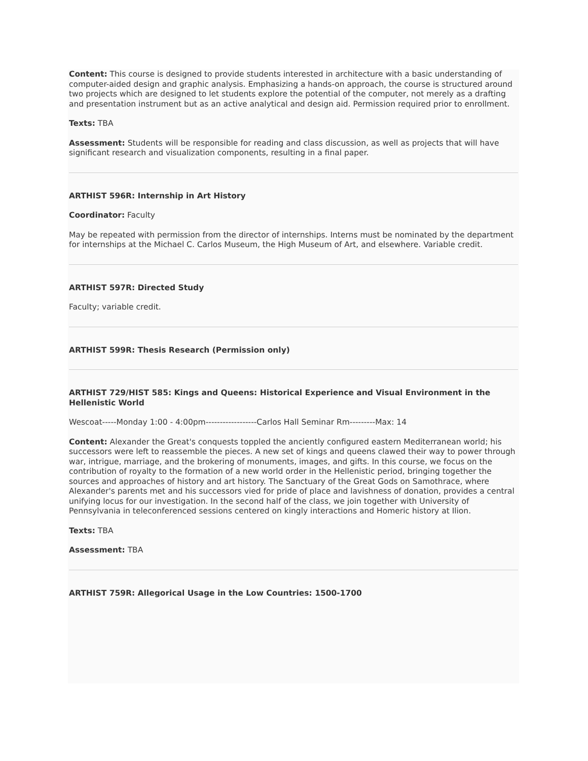Content: This course is designed to provide students interested in architecture with a basic understanding of computer-aided design and graphic analysis. Emphasizing a hands-on approach, the course is structured around two projects which are designed to let students explore the potential of the computer, not merely as a drafting and presentation instrument but as an active analytical and design aid. Permission required prior to enrollment.
Texts: TBA
Assessment: Students will be responsible for reading and class discussion, as well as projects that will have significant research and visualization components, resulting in a final paper.
ARTHIST 596R: Internship in Art History
Coordinator: Faculty
May be repeated with permission from the director of internships. Interns must be nominated by the department for internships at the Michael C. Carlos Museum, the High Museum of Art, and elsewhere. Variable credit.
ARTHIST 597R: Directed Study
Faculty; variable credit.
ARTHIST 599R: Thesis Research (Permission only)
ARTHIST 729/HIST 585: Kings and Queens: Historical Experience and Visual Environment in the Hellenistic World
Wescoat-----Monday 1:00 - 4:00pm------------------Carlos Hall Seminar Rm---------Max: 14
Content: Alexander the Great's conquests toppled the anciently configured eastern Mediterranean world; his successors were left to reassemble the pieces. A new set of kings and queens clawed their way to power through war, intrigue, marriage, and the brokering of monuments, images, and gifts. In this course, we focus on the contribution of royalty to the formation of a new world order in the Hellenistic period, bringing together the sources and approaches of history and art history. The Sanctuary of the Great Gods on Samothrace, where Alexander's parents met and his successors vied for pride of place and lavishness of donation, provides a central unifying locus for our investigation. In the second half of the class, we join together with University of Pennsylvania in teleconferenced sessions centered on kingly interactions and Homeric history at Ilion.
Texts: TBA
Assessment: TBA
ARTHIST 759R: Allegorical Usage in the Low Countries: 1500-1700